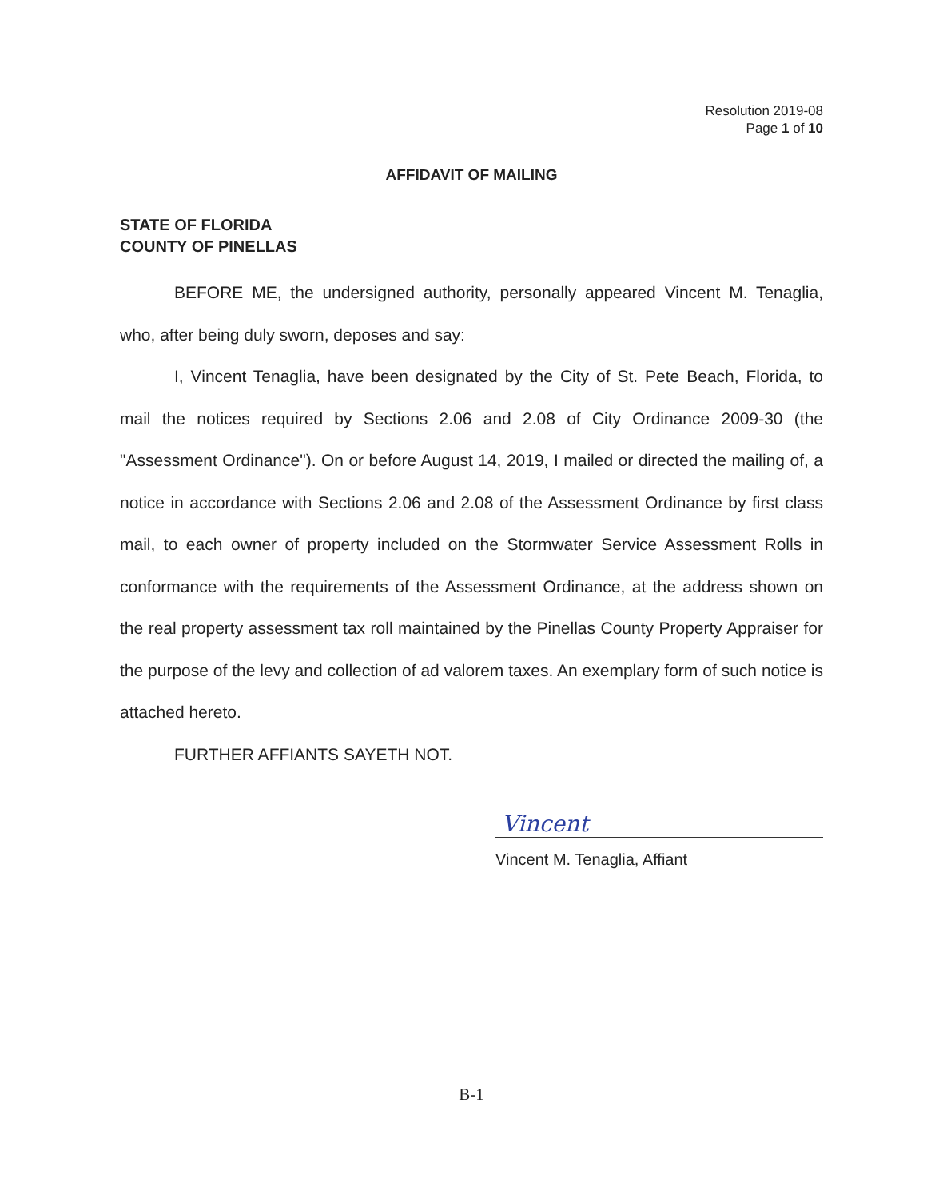Resolution 2019-08
Page 1 of 10
AFFIDAVIT OF MAILING
STATE OF FLORIDA
COUNTY OF PINELLAS
BEFORE ME, the undersigned authority, personally appeared Vincent M. Tenaglia, who, after being duly sworn, deposes and say:
I, Vincent Tenaglia, have been designated by the City of St. Pete Beach, Florida, to mail the notices required by Sections 2.06 and 2.08 of City Ordinance 2009-30 (the "Assessment Ordinance"). On or before August 14, 2019, I mailed or directed the mailing of, a notice in accordance with Sections 2.06 and 2.08 of the Assessment Ordinance by first class mail, to each owner of property included on the Stormwater Service Assessment Rolls in conformance with the requirements of the Assessment Ordinance, at the address shown on the real property assessment tax roll maintained by the Pinellas County Property Appraiser for the purpose of the levy and collection of ad valorem taxes. An exemplary form of such notice is attached hereto.
FURTHER AFFIANTS SAYETH NOT.
Vincent
Vincent M. Tenaglia, Affiant
B-1